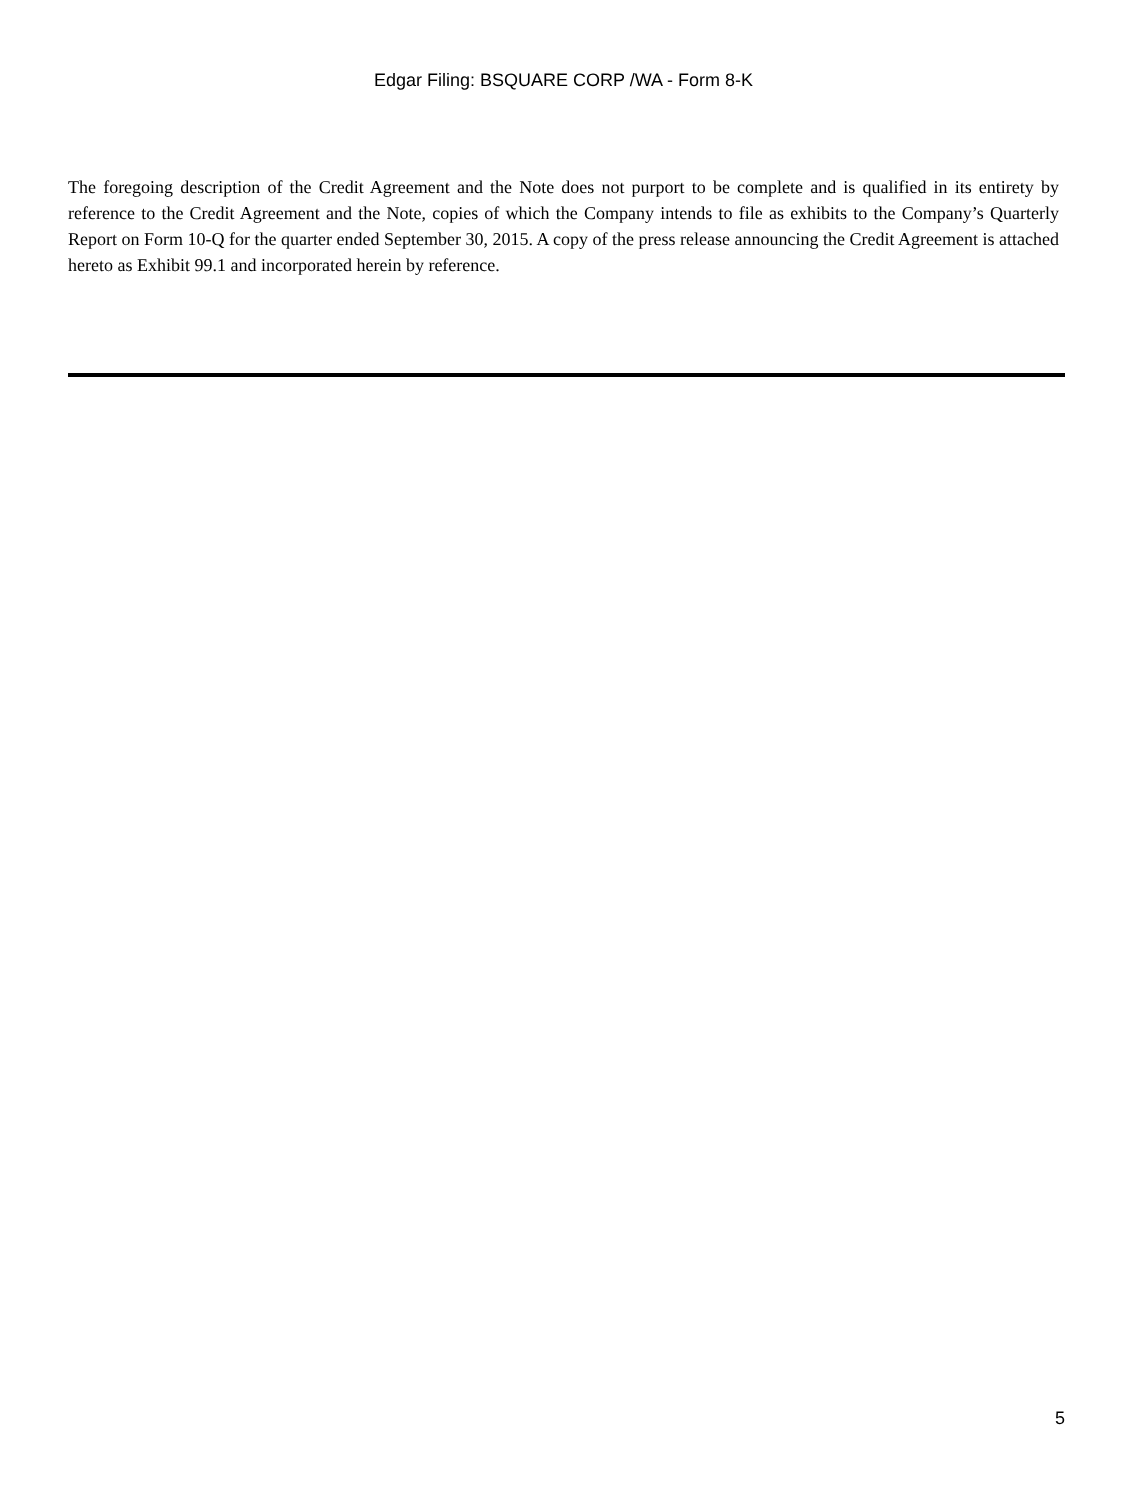Edgar Filing: BSQUARE CORP /WA - Form 8-K
The foregoing description of the Credit Agreement and the Note does not purport to be complete and is qualified in its entirety by reference to the Credit Agreement and the Note, copies of which the Company intends to file as exhibits to the Company’s Quarterly Report on Form 10-Q for the quarter ended September 30, 2015. A copy of the press release announcing the Credit Agreement is attached hereto as Exhibit 99.1 and incorporated herein by reference.
5